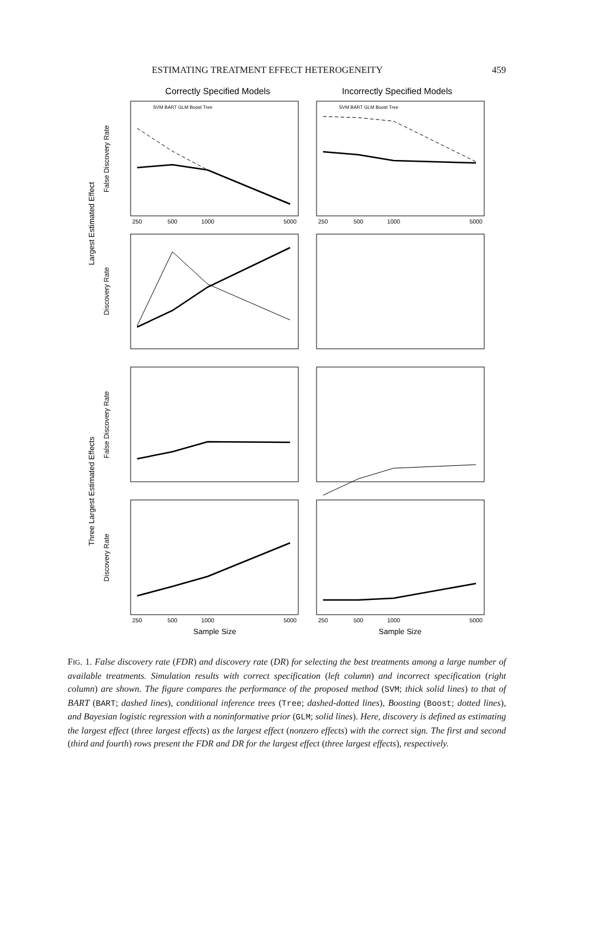ESTIMATING TREATMENT EFFECT HETEROGENEITY 459
Correctly Specified Models
Incorrectly Specified Models
250
500
1000
5000
250
500
1000
5000
250
500
1000
5000
250
500
1000
5000
Sample Size
Sample Size
SVM BART GLM Boost Tree
SVM BART GLM Boost Tree
Largest Estimated Effect
Three Largest Estimated Effects
False Discovery Rate
Discovery Rate
False Discovery Rate
Discovery Rate
FIG. 1. False discovery rate (FDR) and discovery rate (DR) for selecting the best treatments among a large number of available treatments. Simulation results with correct specification (left column) and incorrect specification (right column) are shown. The figure compares the performance of the proposed method (SVM; thick solid lines) to that of BART (BART; dashed lines), conditional inference trees (Tree; dashed-dotted lines), Boosting (Boost; dotted lines), and Bayesian logistic regression with a noninformative prior (GLM; solid lines). Here, discovery is defined as estimating the largest effect (three largest effects) as the largest effect (nonzero effects) with the correct sign. The first and second (third and fourth) rows present the FDR and DR for the largest effect (three largest effects), respectively.